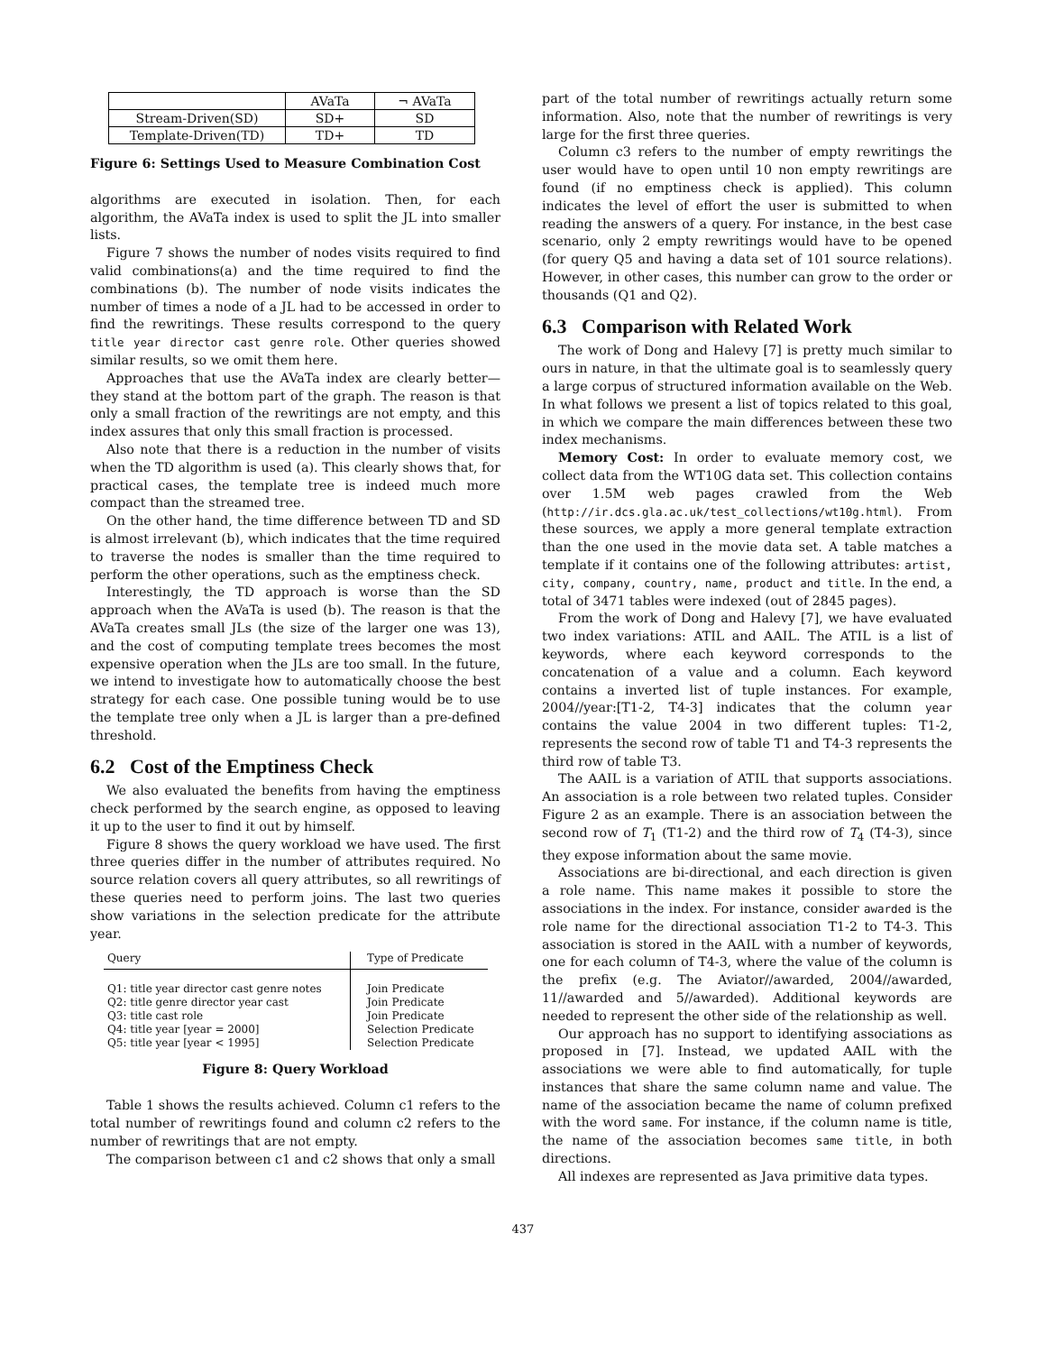| | AVaTa | ¬ AVaTa |
| Stream-Driven(SD) | SD+ | SD |
| Template-Driven(TD) | TD+ | TD |
Figure 6: Settings Used to Measure Combination Cost
algorithms are executed in isolation. Then, for each algorithm, the AVaTa index is used to split the JL into smaller lists.
Figure 7 shows the number of nodes visits required to find valid combinations(a) and the time required to find the combinations (b). The number of node visits indicates the number of times a node of a JL had to be accessed in order to find the rewritings. These results correspond to the query title year director cast genre role. Other queries showed similar results, so we omit them here.
Approaches that use the AVaTa index are clearly better—they stand at the bottom part of the graph. The reason is that only a small fraction of the rewritings are not empty, and this index assures that only this small fraction is processed.
Also note that there is a reduction in the number of visits when the TD algorithm is used (a). This clearly shows that, for practical cases, the template tree is indeed much more compact than the streamed tree.
On the other hand, the time difference between TD and SD is almost irrelevant (b), which indicates that the time required to traverse the nodes is smaller than the time required to perform the other operations, such as the emptiness check.
Interestingly, the TD approach is worse than the SD approach when the AVaTa is used (b). The reason is that the AVaTa creates small JLs (the size of the larger one was 13), and the cost of computing template trees becomes the most expensive operation when the JLs are too small. In the future, we intend to investigate how to automatically choose the best strategy for each case. One possible tuning would be to use the template tree only when a JL is larger than a pre-defined threshold.
6.2 Cost of the Emptiness Check
We also evaluated the benefits from having the emptiness check performed by the search engine, as opposed to leaving it up to the user to find it out by himself.
Figure 8 shows the query workload we have used. The first three queries differ in the number of attributes required. No source relation covers all query attributes, so all rewritings of these queries need to perform joins. The last two queries show variations in the selection predicate for the attribute year.
| Query | Type of Predicate |
| --- | --- |
| Q1: title year director cast genre notes Q2: title genre director year cast Q3: title cast role Q4: title year [year = 2000] Q5: title year [year < 1995] | Join Predicate Join Predicate Join Predicate Selection Predicate Selection Predicate |
Figure 8: Query Workload
Table 1 shows the results achieved. Column c1 refers to the total number of rewritings found and column c2 refers to the number of rewritings that are not empty.
The comparison between c1 and c2 shows that only a small
part of the total number of rewritings actually return some information. Also, note that the number of rewritings is very large for the first three queries.
Column c3 refers to the number of empty rewritings the user would have to open until 10 non empty rewritings are found (if no emptiness check is applied). This column indicates the level of effort the user is submitted to when reading the answers of a query. For instance, in the best case scenario, only 2 empty rewritings would have to be opened (for query Q5 and having a data set of 101 source relations). However, in other cases, this number can grow to the order or thousands (Q1 and Q2).
6.3 Comparison with Related Work
The work of Dong and Halevy [7] is pretty much similar to ours in nature, in that the ultimate goal is to seamlessly query a large corpus of structured information available on the Web. In what follows we present a list of topics related to this goal, in which we compare the main differences between these two index mechanisms.
Memory Cost: In order to evaluate memory cost, we collect data from the WT10G data set. This collection contains over 1.5M web pages crawled from the Web (http://ir.dcs.gla.ac.uk/test_collections/wt10g.html). From these sources, we apply a more general template extraction than the one used in the movie data set. A table matches a template if it contains one of the following attributes: artist, city, company, country, name, product and title. In the end, a total of 3471 tables were indexed (out of 2845 pages).
From the work of Dong and Halevy [7], we have evaluated two index variations: ATIL and AAIL. The ATIL is a list of keywords, where each keyword corresponds to the concatenation of a value and a column. Each keyword contains a inverted list of tuple instances. For example, 2004//year:[T1-2, T4-3] indicates that the column year contains the value 2004 in two different tuples: T1-2, represents the second row of table T1 and T4-3 represents the third row of table T3.
The AAIL is a variation of ATIL that supports associations. An association is a role between two related tuples. Consider Figure 2 as an example. There is an association between the second row of T<sub>1</sub> (T1-2) and the third row of T<sub>4</sub> (T4-3), since they expose information about the same movie.
Associations are bi-directional, and each direction is given a role name. This name makes it possible to store the associations in the index. For instance, consider awarded is the role name for the directional association T1-2 to T4-3. This association is stored in the AAIL with a number of keywords, one for each column of T4-3, where the value of the column is the prefix (e.g. The Aviator//awarded, 2004//awarded, 11//awarded and 5//awarded). Additional keywords are needed to represent the other side of the relationship as well.
Our approach has no support to identifying associations as proposed in [7]. Instead, we updated AAIL with the associations we were able to find automatically, for tuple instances that share the same column name and value. The name of the association became the name of column prefixed with the word same. For instance, if the column name is title, the name of the association becomes same title, in both directions.
All indexes are represented as Java primitive data types.
437